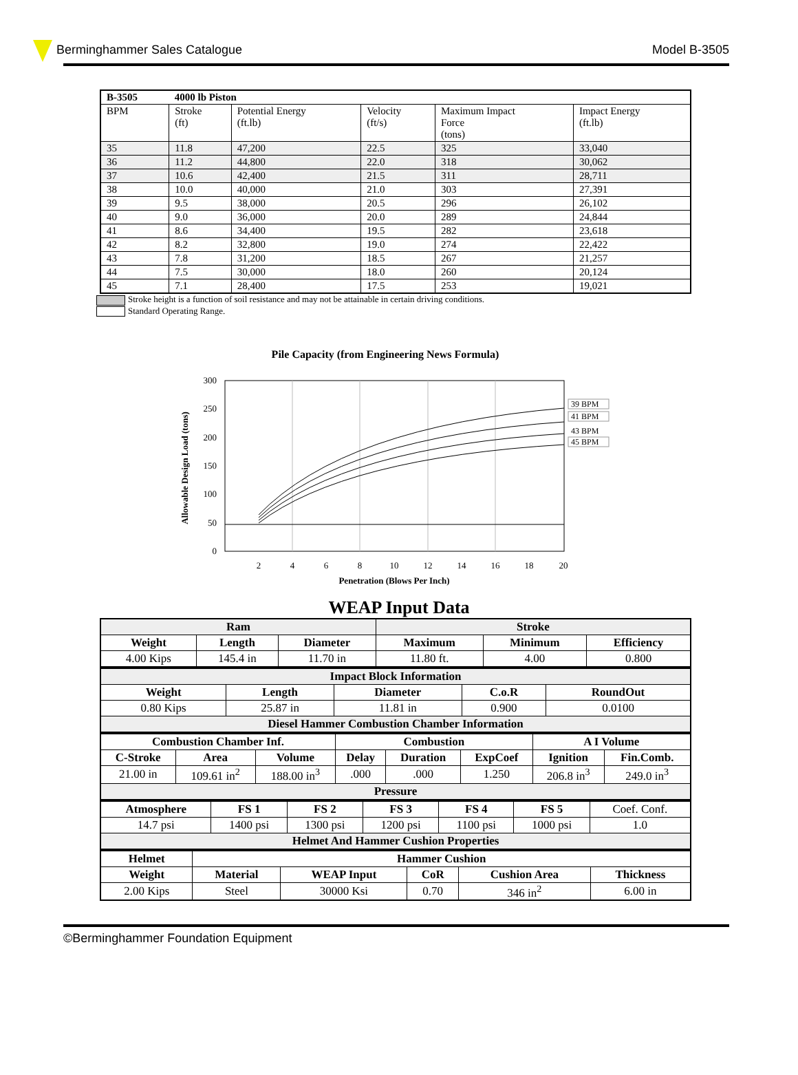Berminghammer Sales Catalogue Model B-3505
| B-3505 | 4000 lb Piston | | | | |
| --- | --- | --- | --- | --- | --- |
| BPM | Stroke (ft) | Potential Energy (ft.lb) | Velocity (ft/s) | Maximum Impact Force (tons) | Impact Energy (ft.lb) |
| 35 | 11.8 | 47,200 | 22.5 | 325 | 33,040 |
| 36 | 11.2 | 44,800 | 22.0 | 318 | 30,062 |
| 37 | 10.6 | 42,400 | 21.5 | 311 | 28,711 |
| 38 | 10.0 | 40,000 | 21.0 | 303 | 27,391 |
| 39 | 9.5 | 38,000 | 20.5 | 296 | 26,102 |
| 40 | 9.0 | 36,000 | 20.0 | 289 | 24,844 |
| 41 | 8.6 | 34,400 | 19.5 | 282 | 23,618 |
| 42 | 8.2 | 32,800 | 19.0 | 274 | 22,422 |
| 43 | 7.8 | 31,200 | 18.5 | 267 | 21,257 |
| 44 | 7.5 | 30,000 | 18.0 | 260 | 20,124 |
| 45 | 7.1 | 28,400 | 17.5 | 253 | 19,021 |
Stroke height is a function of soil resistance and may not be attainable in certain driving conditions.
Standard Operating Range.
Pile Capacity (from Engineering News Formula)
300
250
200
150
100
50
0
2
4
6
8
10
12
14
16
18
20
Penetration (Blows Per Inch)
Allowable Design Load (tons)
39 BPM
41 BPM
43 BPM
45 BPM
WEAP Input Data
| Ram | | | Stroke | | |
| Weight | Length | Diameter | Maximum | Minimum | Efficiency |
| 4.00 Kips | 145.4 in | 11.70 in | 11.80 ft. | 4.00 | 0.800 |
| Impact Block Information | | | | |
| Weight | Length | Diameter | C.o.R | RoundOut |
| 0.80 Kips | 25.87 in | 11.81 in | 0.900 | 0.0100 |
| Diesel Hammer Combustion Chamber Information | | | | |
| Combustion Chamber Inf. | | | Combustion | | | A I Volume | |
| C-Stroke | Area | Volume | Delay | Duration | ExpCoef | Ignition | Fin.Comb. |
| 21.00 in | 109.61 in<sup>2</sup> | 188.00 in<sup>3</sup> | .000 | .000 | 1.250 | 206.8 in<sup>3</sup> | 249.0 in<sup>3</sup> |
| Pressure | | | | | | | |
| Atmosphere | FS 1 | FS 2 | FS 3 | FS 4 | FS 5 | Coef. Conf. |
| 14.7 psi | 1400 psi | 1300 psi | 1200 psi | 1100 psi | 1000 psi | 1.0 |
| Helmet And Hammer Cushion Properties | | | | | | |
| Helmet | Hammer Cushion | | | | |
| Weight | Material | WEAP Input | CoR | Cushion Area | Thickness |
| 2.00 Kips | Steel | 30000 Ksi | 0.70 | 346 in<sup>2</sup> | 6.00 in |
©Berminghammer Foundation Equipment